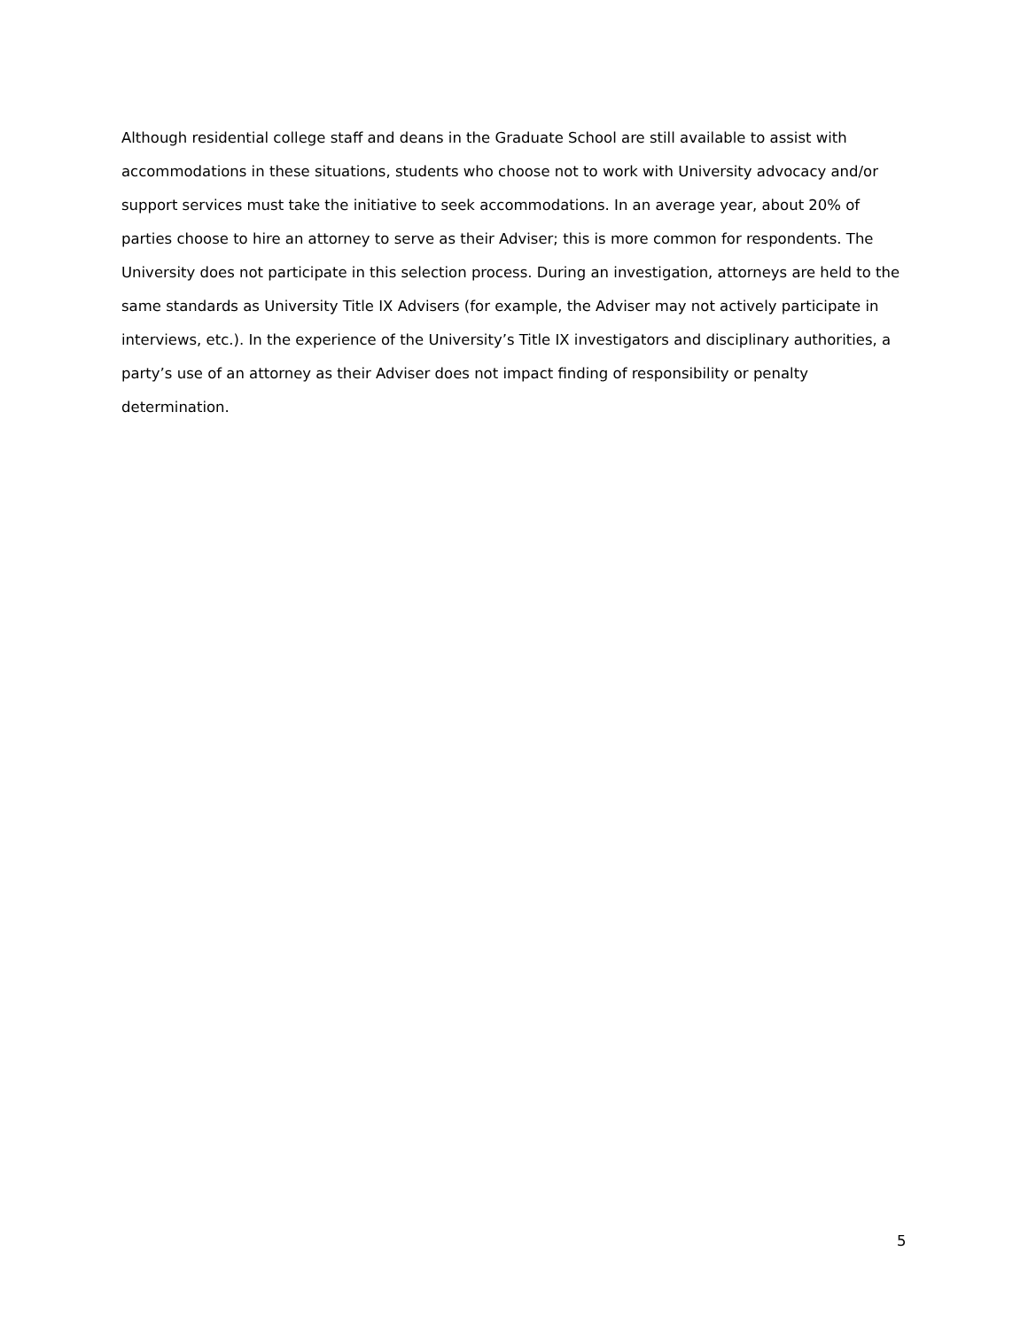Although residential college staff and deans in the Graduate School are still available to assist with accommodations in these situations, students who choose not to work with University advocacy and/or support services must take the initiative to seek accommodations. In an average year, about 20% of parties choose to hire an attorney to serve as their Adviser; this is more common for respondents. The University does not participate in this selection process. During an investigation, attorneys are held to the same standards as University Title IX Advisers (for example, the Adviser may not actively participate in interviews, etc.). In the experience of the University’s Title IX investigators and disciplinary authorities, a party’s use of an attorney as their Adviser does not impact finding of responsibility or penalty determination.
5